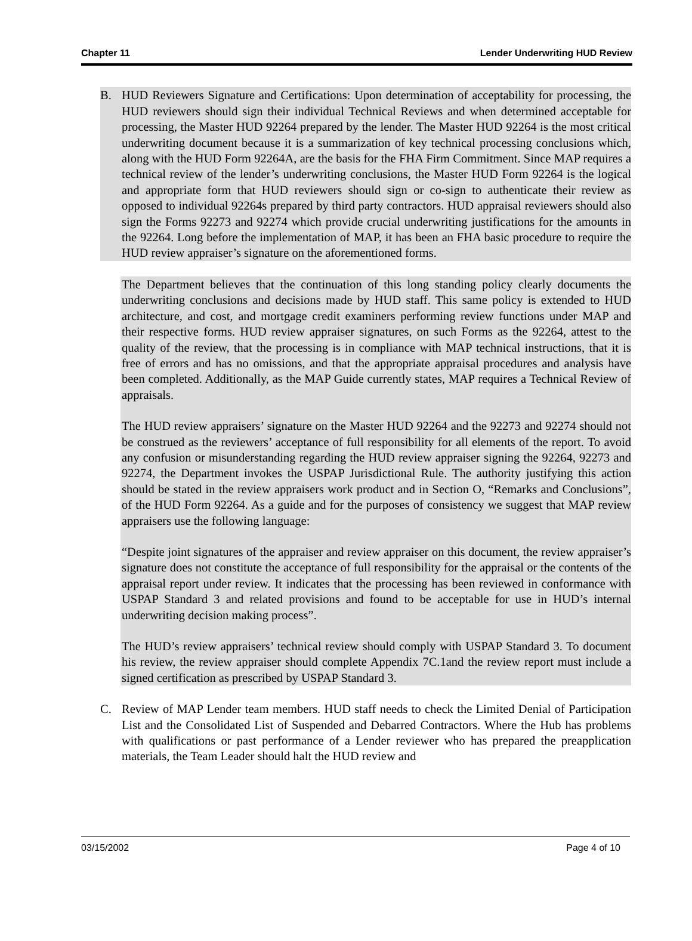Chapter 11 Lender Underwriting HUD Review
B. HUD Reviewers Signature and Certifications: Upon determination of acceptability for processing, the HUD reviewers should sign their individual Technical Reviews and when determined acceptable for processing, the Master HUD 92264 prepared by the lender. The Master HUD 92264 is the most critical underwriting document because it is a summarization of key technical processing conclusions which, along with the HUD Form 92264A, are the basis for the FHA Firm Commitment. Since MAP requires a technical review of the lender’s underwriting conclusions, the Master HUD Form 92264 is the logical and appropriate form that HUD reviewers should sign or co-sign to authenticate their review as opposed to individual 92264s prepared by third party contractors. HUD appraisal reviewers should also sign the Forms 92273 and 92274 which provide crucial underwriting justifications for the amounts in the 92264. Long before the implementation of MAP, it has been an FHA basic procedure to require the HUD review appraiser’s signature on the aforementioned forms.
The Department believes that the continuation of this long standing policy clearly documents the underwriting conclusions and decisions made by HUD staff. This same policy is extended to HUD architecture, and cost, and mortgage credit examiners performing review functions under MAP and their respective forms. HUD review appraiser signatures, on such Forms as the 92264, attest to the quality of the review, that the processing is in compliance with MAP technical instructions, that it is free of errors and has no omissions, and that the appropriate appraisal procedures and analysis have been completed. Additionally, as the MAP Guide currently states, MAP requires a Technical Review of appraisals.
The HUD review appraisers’ signature on the Master HUD 92264 and the 92273 and 92274 should not be construed as the reviewers’ acceptance of full responsibility for all elements of the report. To avoid any confusion or misunderstanding regarding the HUD review appraiser signing the 92264, 92273 and 92274, the Department invokes the USPAP Jurisdictional Rule. The authority justifying this action should be stated in the review appraisers work product and in Section O, “Remarks and Conclusions”, of the HUD Form 92264. As a guide and for the purposes of consistency we suggest that MAP review appraisers use the following language:
“Despite joint signatures of the appraiser and review appraiser on this document, the review appraiser’s signature does not constitute the acceptance of full responsibility for the appraisal or the contents of the appraisal report under review. It indicates that the processing has been reviewed in conformance with USPAP Standard 3 and related provisions and found to be acceptable for use in HUD’s internal underwriting decision making process”.
The HUD’s review appraisers’ technical review should comply with USPAP Standard 3. To document his review, the review appraiser should complete Appendix 7C.1and the review report must include a signed certification as prescribed by USPAP Standard 3.
C. Review of MAP Lender team members. HUD staff needs to check the Limited Denial of Participation List and the Consolidated List of Suspended and Debarred Contractors. Where the Hub has problems with qualifications or past performance of a Lender reviewer who has prepared the preapplication materials, the Team Leader should halt the HUD review and
03/15/2002 Page 4 of 10